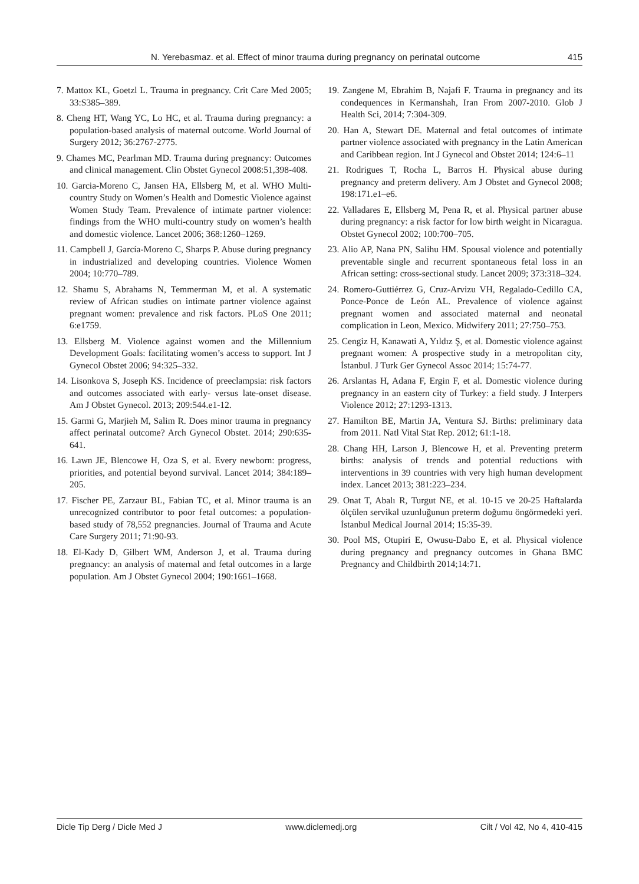N. Yerebasmaz. et al. Effect of minor trauma during pregnancy on perinatal outcome 415
7. Mattox KL, Goetzl L. Trauma in pregnancy. Crit Care Med 2005; 33:S385–389.
8. Cheng HT, Wang YC, Lo HC, et al. Trauma during pregnancy: a population-based analysis of maternal outcome. World Journal of Surgery 2012; 36:2767-2775.
9. Chames MC, Pearlman MD. Trauma during pregnancy: Outcomes and clinical management. Clin Obstet Gynecol 2008:51,398-408.
10. Garcia-Moreno C, Jansen HA, Ellsberg M, et al. WHO Multi-country Study on Women’s Health and Domestic Violence against Women Study Team. Prevalence of intimate partner violence: findings from the WHO multi-country study on women’s health and domestic violence. Lancet 2006; 368:1260–1269.
11. Campbell J, García-Moreno C, Sharps P. Abuse during pregnancy in industrialized and developing countries. Violence Women 2004; 10:770–789.
12. Shamu S, Abrahams N, Temmerman M, et al. A systematic review of African studies on intimate partner violence against pregnant women: prevalence and risk factors. PLoS One 2011; 6:e1759.
13. Ellsberg M. Violence against women and the Millennium Development Goals: facilitating women’s access to support. Int J Gynecol Obstet 2006; 94:325–332.
14. Lisonkova S, Joseph KS. Incidence of preeclampsia: risk factors and outcomes associated with early- versus late-onset disease. Am J Obstet Gynecol. 2013; 209:544.e1-12.
15. Garmi G, Marjieh M, Salim R. Does minor trauma in pregnancy affect perinatal outcome? Arch Gynecol Obstet. 2014; 290:635-641.
16. Lawn JE, Blencowe H, Oza S, et al. Every newborn: progress, priorities, and potential beyond survival. Lancet 2014; 384:189–205.
17. Fischer PE, Zarzaur BL, Fabian TC, et al. Minor trauma is an unrecognized contributor to poor fetal outcomes: a population-based study of 78,552 pregnancies. Journal of Trauma and Acute Care Surgery 2011; 71:90-93.
18. El-Kady D, Gilbert WM, Anderson J, et al. Trauma during pregnancy: an analysis of maternal and fetal outcomes in a large population. Am J Obstet Gynecol 2004; 190:1661–1668.
19. Zangene M, Ebrahim B, Najafi F. Trauma in pregnancy and its condequences in Kermanshah, Iran From 2007-2010. Glob J Health Sci, 2014; 7:304-309.
20. Han A, Stewart DE. Maternal and fetal outcomes of intimate partner violence associated with pregnancy in the Latin American and Caribbean region. Int J Gynecol and Obstet 2014; 124:6–11
21. Rodrigues T, Rocha L, Barros H. Physical abuse during pregnancy and preterm delivery. Am J Obstet and Gynecol 2008; 198:171.e1–e6.
22. Valladares E, Ellsberg M, Pena R, et al. Physical partner abuse during pregnancy: a risk factor for low birth weight in Nicaragua. Obstet Gynecol 2002; 100:700–705.
23. Alio AP, Nana PN, Salihu HM. Spousal violence and potentially preventable single and recurrent spontaneous fetal loss in an African setting: cross-sectional study. Lancet 2009; 373:318–324.
24. Romero-Guttiérrez G, Cruz-Arvizu VH, Regalado-Cedillo CA, Ponce-Ponce de León AL. Prevalence of violence against pregnant women and associated maternal and neonatal complication in Leon, Mexico. Midwifery 2011; 27:750–753.
25. Cengiz H, Kanawati A, Yıldız Ş, et al. Domestic violence against pregnant women: A prospective study in a metropolitan city, İstanbul. J Turk Ger Gynecol Assoc 2014; 15:74-77.
26. Arslantas H, Adana F, Ergin F, et al. Domestic violence during pregnancy in an eastern city of Turkey: a field study. J Interpers Violence 2012; 27:1293-1313.
27. Hamilton BE, Martin JA, Ventura SJ. Births: preliminary data from 2011. Natl Vital Stat Rep. 2012; 61:1-18.
28. Chang HH, Larson J, Blencowe H, et al. Preventing preterm births: analysis of trends and potential reductions with interventions in 39 countries with very high human development index. Lancet 2013; 381:223–234.
29. Onat T, Abalı R, Turgut NE, et al. 10-15 ve 20-25 Haftalarda ölçülen servikal uzunluğunun preterm doğumu öngörmedeki yeri. İstanbul Medical Journal 2014; 15:35-39.
30. Pool MS, Otupiri E, Owusu-Dabo E, et al. Physical violence during pregnancy and pregnancy outcomes in Ghana BMC Pregnancy and Childbirth 2014;14:71.
Dicle Tip Derg / Dicle Med J www.diclemedj.org Cilt / Vol 42, No 4, 410-415